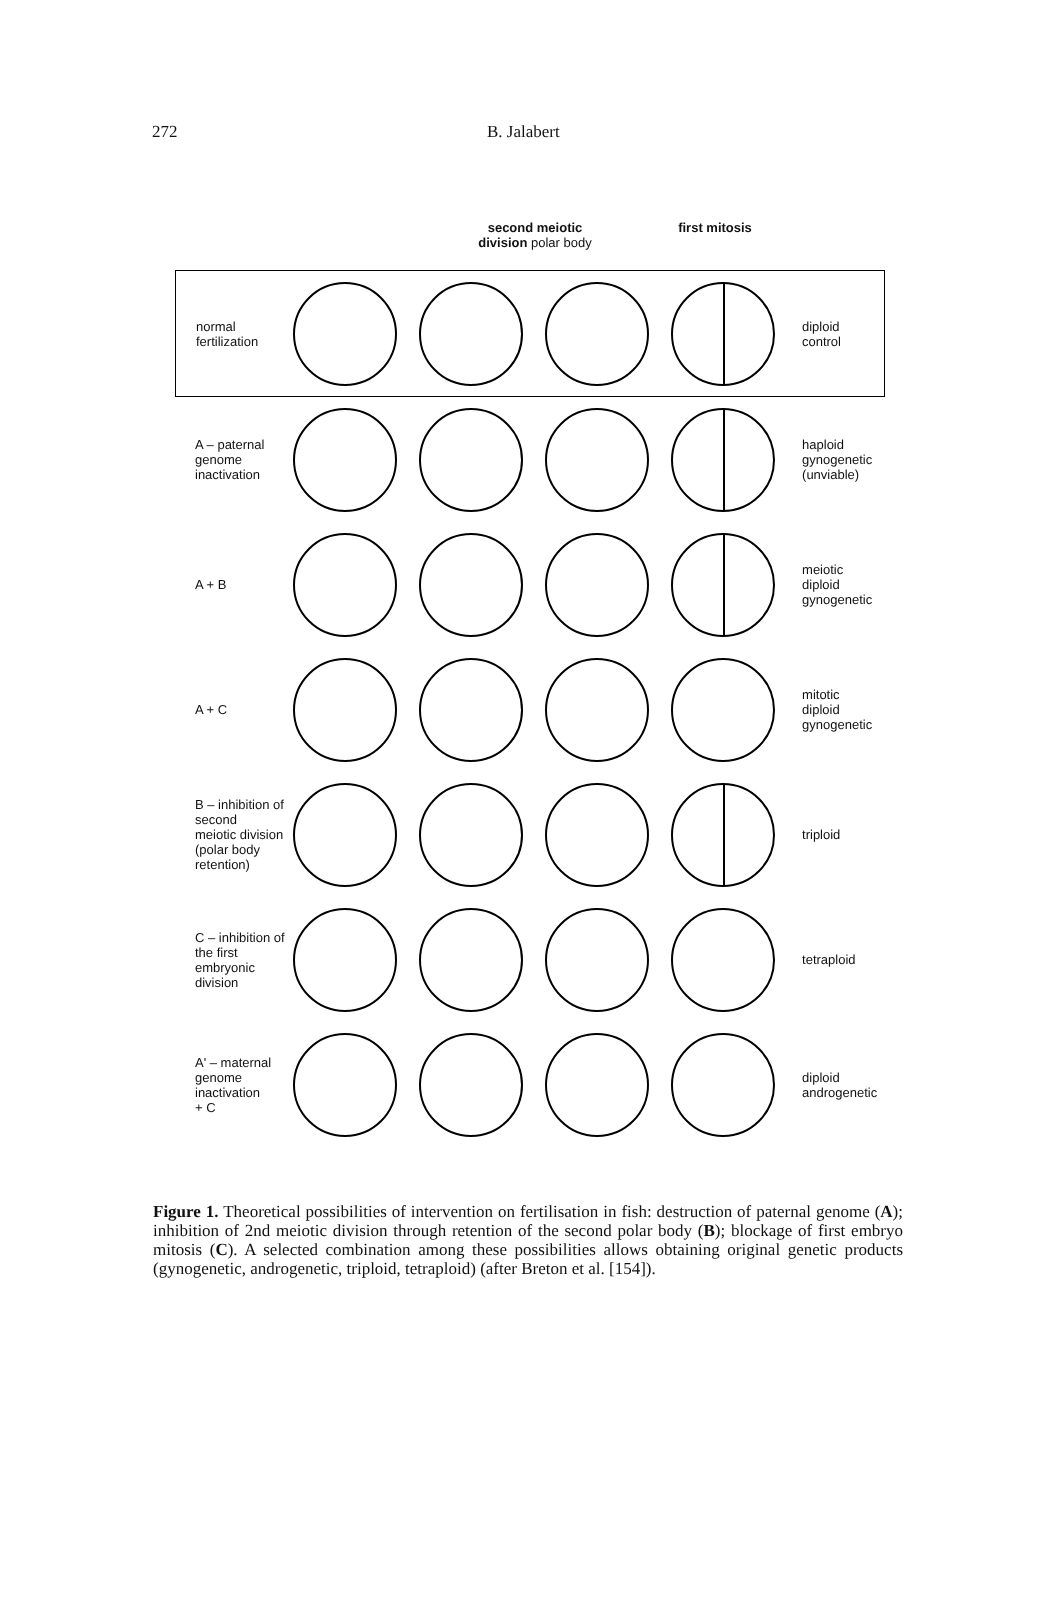272 B. Jalabert
second meiotic
division polar body
first mitosis
normal
fertilization
diploid
control
A – paternal
genome
inactivation
haploid
gynogenetic
(unviable)
A + B
meiotic
diploid
gynogenetic
A + C
mitotic
diploid
gynogenetic
B – inhibition of
second
meiotic division
(polar body
retention)
triploid
C – inhibition of
the first
embryonic
division
tetraploid
A' – maternal
genome
inactivation
+ C
diploid
androgenetic
Figure 1. Theoretical possibilities of intervention on fertilisation in fish: destruction of paternal genome (A); inhibition of 2nd meiotic division through retention of the second polar body (B); blockage of first embryo mitosis (C). A selected combination among these possibilities allows obtaining original genetic products (gynogenetic, androgenetic, triploid, tetraploid) (after Breton et al. [154]).